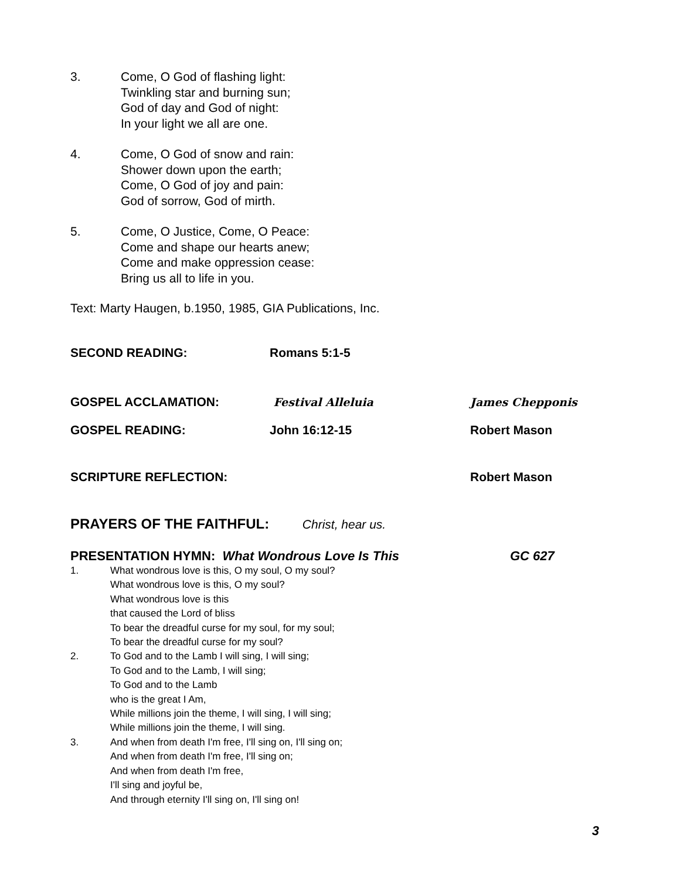3. Come, O God of flashing light:
Twinkling star and burning sun;
God of day and God of night:
In your light we all are one.
4. Come, O God of snow and rain:
Shower down upon the earth;
Come, O God of joy and pain:
God of sorrow, God of mirth.
5. Come, O Justice, Come, O Peace:
Come and shape our hearts anew;
Come and make oppression cease:
Bring us all to life in you.
Text: Marty Haugen, b.1950, 1985, GIA Publications, Inc.
SECOND READING: Romans 5:1-5
GOSPEL ACCLAMATION: Festival Alleluia James Chepponis
GOSPEL READING: John 16:12-15 Robert Mason
SCRIPTURE REFLECTION: Robert Mason
PRAYERS OF THE FAITHFUL: Christ, hear us.
PRESENTATION HYMN: What Wondrous Love Is This GC 627
1. What wondrous love is this, O my soul, O my soul?
What wondrous love is this, O my soul?
What wondrous love is this
that caused the Lord of bliss
To bear the dreadful curse for my soul, for my soul;
To bear the dreadful curse for my soul?
2. To God and to the Lamb I will sing, I will sing;
To God and to the Lamb, I will sing;
To God and to the Lamb
who is the great I Am,
While millions join the theme, I will sing, I will sing;
While millions join the theme, I will sing.
3. And when from death I'm free, I'll sing on, I'll sing on;
And when from death I'm free, I'll sing on;
And when from death I'm free,
I'll sing and joyful be,
And through eternity I'll sing on, I'll sing on!
3